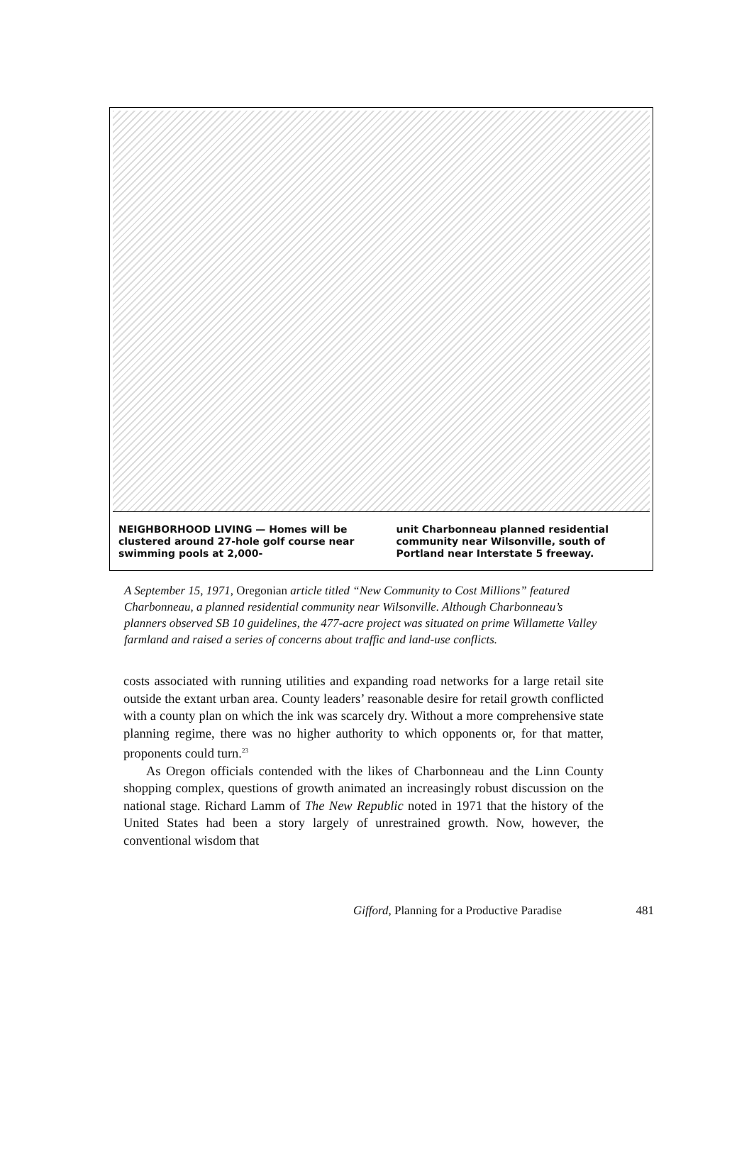NEIGHBORHOOD LIVING — Homes will be clustered around 27-hole golf course near swimming pools at 2,000-
unit Charbonneau planned residential community near Wilsonville, south of Portland near Interstate 5 freeway.
A September 15, 1971, Oregonian article titled “New Community to Cost Millions” featured Charbonneau, a planned residential community near Wilsonville. Although Charbonneau’s planners observed SB 10 guidelines, the 477-acre project was situated on prime Willamette Valley farmland and raised a series of concerns about traffic and land-use conflicts.
costs associated with running utilities and expanding road networks for a large retail site outside the extant urban area. County leaders’ reasonable desire for retail growth conflicted with a county plan on which the ink was scarcely dry. Without a more comprehensive state planning regime, there was no higher authority to which opponents or, for that matter, proponents could turn.<sup>23</sup>
As Oregon officials contended with the likes of Charbonneau and the Linn County shopping complex, questions of growth animated an increasingly robust discussion on the national stage. Richard Lamm of The New Republic noted in 1971 that the history of the United States had been a story largely of unrestrained growth. Now, however, the conventional wisdom that
Gifford, Planning for a Productive Paradise 481